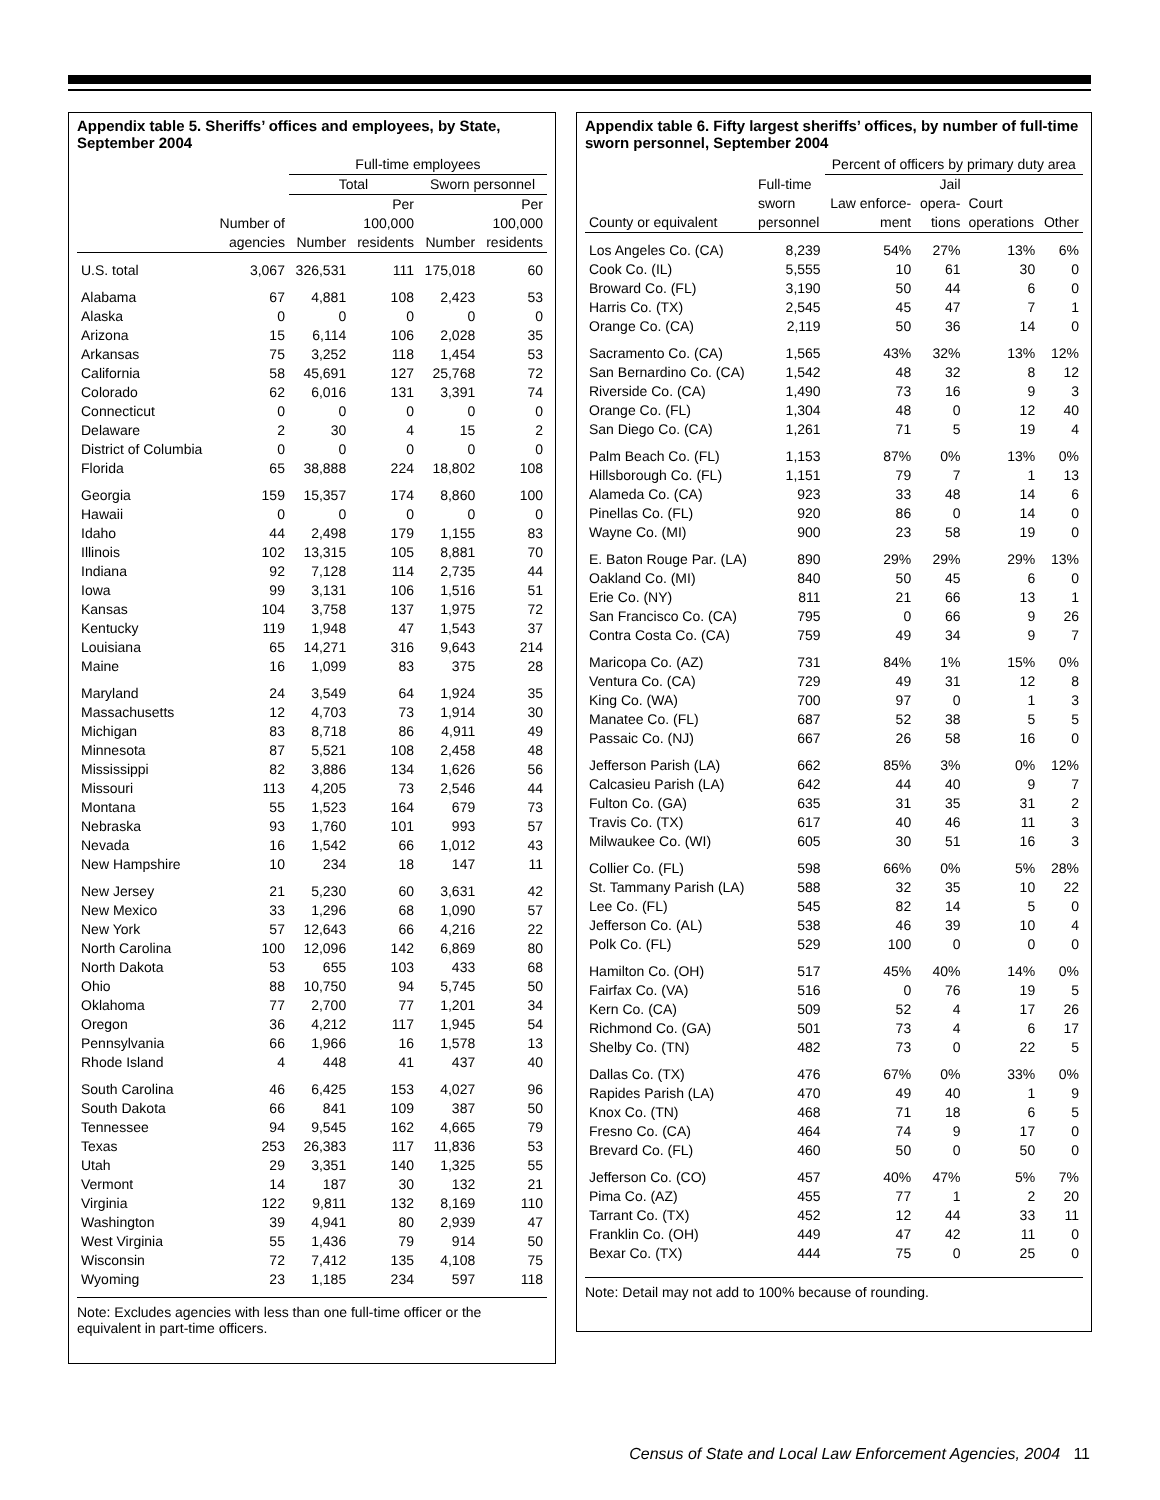Appendix table 5. Sheriffs’ offices and employees, by State, September 2004
| | | Full-time employees | | | |
| --- | --- | --- | --- | --- | --- |
| | | Total | | Sworn personnel | |
| | | | Per | | Per |
| | Number of | | 100,000 | | 100,000 |
| | agencies | Number | residents | Number | residents |
| U.S. total | 3,067 | 326,531 | 111 | 175,018 | 60 |
| Alabama | 67 | 4,881 | 108 | 2,423 | 53 |
| Alaska | 0 | 0 | 0 | 0 | 0 |
| Arizona | 15 | 6,114 | 106 | 2,028 | 35 |
| Arkansas | 75 | 3,252 | 118 | 1,454 | 53 |
| California | 58 | 45,691 | 127 | 25,768 | 72 |
| Colorado | 62 | 6,016 | 131 | 3,391 | 74 |
| Connecticut | 0 | 0 | 0 | 0 | 0 |
| Delaware | 2 | 30 | 4 | 15 | 2 |
| District of Columbia | 0 | 0 | 0 | 0 | 0 |
| Florida | 65 | 38,888 | 224 | 18,802 | 108 |
| Georgia | 159 | 15,357 | 174 | 8,860 | 100 |
| Hawaii | 0 | 0 | 0 | 0 | 0 |
| Idaho | 44 | 2,498 | 179 | 1,155 | 83 |
| Illinois | 102 | 13,315 | 105 | 8,881 | 70 |
| Indiana | 92 | 7,128 | 114 | 2,735 | 44 |
| Iowa | 99 | 3,131 | 106 | 1,516 | 51 |
| Kansas | 104 | 3,758 | 137 | 1,975 | 72 |
| Kentucky | 119 | 1,948 | 47 | 1,543 | 37 |
| Louisiana | 65 | 14,271 | 316 | 9,643 | 214 |
| Maine | 16 | 1,099 | 83 | 375 | 28 |
| Maryland | 24 | 3,549 | 64 | 1,924 | 35 |
| Massachusetts | 12 | 4,703 | 73 | 1,914 | 30 |
| Michigan | 83 | 8,718 | 86 | 4,911 | 49 |
| Minnesota | 87 | 5,521 | 108 | 2,458 | 48 |
| Mississippi | 82 | 3,886 | 134 | 1,626 | 56 |
| Missouri | 113 | 4,205 | 73 | 2,546 | 44 |
| Montana | 55 | 1,523 | 164 | 679 | 73 |
| Nebraska | 93 | 1,760 | 101 | 993 | 57 |
| Nevada | 16 | 1,542 | 66 | 1,012 | 43 |
| New Hampshire | 10 | 234 | 18 | 147 | 11 |
| New Jersey | 21 | 5,230 | 60 | 3,631 | 42 |
| New Mexico | 33 | 1,296 | 68 | 1,090 | 57 |
| New York | 57 | 12,643 | 66 | 4,216 | 22 |
| North Carolina | 100 | 12,096 | 142 | 6,869 | 80 |
| North Dakota | 53 | 655 | 103 | 433 | 68 |
| Ohio | 88 | 10,750 | 94 | 5,745 | 50 |
| Oklahoma | 77 | 2,700 | 77 | 1,201 | 34 |
| Oregon | 36 | 4,212 | 117 | 1,945 | 54 |
| Pennsylvania | 66 | 1,966 | 16 | 1,578 | 13 |
| Rhode Island | 4 | 448 | 41 | 437 | 40 |
| South Carolina | 46 | 6,425 | 153 | 4,027 | 96 |
| South Dakota | 66 | 841 | 109 | 387 | 50 |
| Tennessee | 94 | 9,545 | 162 | 4,665 | 79 |
| Texas | 253 | 26,383 | 117 | 11,836 | 53 |
| Utah | 29 | 3,351 | 140 | 1,325 | 55 |
| Vermont | 14 | 187 | 30 | 132 | 21 |
| Virginia | 122 | 9,811 | 132 | 8,169 | 110 |
| Washington | 39 | 4,941 | 80 | 2,939 | 47 |
| West Virginia | 55 | 1,436 | 79 | 914 | 50 |
| Wisconsin | 72 | 7,412 | 135 | 4,108 | 75 |
| Wyoming | 23 | 1,185 | 234 | 597 | 118 |
Note: Excludes agencies with less than one full-time officer or the equivalent in part-time officers.
Appendix table 6. Fifty largest sheriffs’ offices, by number of full-time sworn personnel, September 2004
| | | Percent of officers by primary duty area | | | |
| --- | --- | --- | --- | --- | --- |
| | Full-time | | Jail | | |
| | sworn | Law enforce- | opera- | Court | |
| County or equivalent | personnel | ment | tions | operations | Other |
| Los Angeles Co. (CA) | 8,239 | 54% | 27% | 13% | 6% |
| Cook Co. (IL) | 5,555 | 10 | 61 | 30 | 0 |
| Broward Co. (FL) | 3,190 | 50 | 44 | 6 | 0 |
| Harris Co. (TX) | 2,545 | 45 | 47 | 7 | 1 |
| Orange Co. (CA) | 2,119 | 50 | 36 | 14 | 0 |
| Sacramento Co. (CA) | 1,565 | 43% | 32% | 13% | 12% |
| San Bernardino Co. (CA) | 1,542 | 48 | 32 | 8 | 12 |
| Riverside Co. (CA) | 1,490 | 73 | 16 | 9 | 3 |
| Orange Co. (FL) | 1,304 | 48 | 0 | 12 | 40 |
| San Diego Co. (CA) | 1,261 | 71 | 5 | 19 | 4 |
| Palm Beach Co. (FL) | 1,153 | 87% | 0% | 13% | 0% |
| Hillsborough Co. (FL) | 1,151 | 79 | 7 | 1 | 13 |
| Alameda Co. (CA) | 923 | 33 | 48 | 14 | 6 |
| Pinellas Co. (FL) | 920 | 86 | 0 | 14 | 0 |
| Wayne Co. (MI) | 900 | 23 | 58 | 19 | 0 |
| E. Baton Rouge Par. (LA) | 890 | 29% | 29% | 29% | 13% |
| Oakland Co. (MI) | 840 | 50 | 45 | 6 | 0 |
| Erie Co. (NY) | 811 | 21 | 66 | 13 | 1 |
| San Francisco Co. (CA) | 795 | 0 | 66 | 9 | 26 |
| Contra Costa Co. (CA) | 759 | 49 | 34 | 9 | 7 |
| Maricopa Co. (AZ) | 731 | 84% | 1% | 15% | 0% |
| Ventura Co. (CA) | 729 | 49 | 31 | 12 | 8 |
| King Co. (WA) | 700 | 97 | 0 | 1 | 3 |
| Manatee Co. (FL) | 687 | 52 | 38 | 5 | 5 |
| Passaic Co. (NJ) | 667 | 26 | 58 | 16 | 0 |
| Jefferson Parish (LA) | 662 | 85% | 3% | 0% | 12% |
| Calcasieu Parish (LA) | 642 | 44 | 40 | 9 | 7 |
| Fulton Co. (GA) | 635 | 31 | 35 | 31 | 2 |
| Travis Co. (TX) | 617 | 40 | 46 | 11 | 3 |
| Milwaukee Co. (WI) | 605 | 30 | 51 | 16 | 3 |
| Collier Co. (FL) | 598 | 66% | 0% | 5% | 28% |
| St. Tammany Parish (LA) | 588 | 32 | 35 | 10 | 22 |
| Lee Co. (FL) | 545 | 82 | 14 | 5 | 0 |
| Jefferson Co. (AL) | 538 | 46 | 39 | 10 | 4 |
| Polk Co. (FL) | 529 | 100 | 0 | 0 | 0 |
| Hamilton Co. (OH) | 517 | 45% | 40% | 14% | 0% |
| Fairfax Co. (VA) | 516 | 0 | 76 | 19 | 5 |
| Kern Co. (CA) | 509 | 52 | 4 | 17 | 26 |
| Richmond Co. (GA) | 501 | 73 | 4 | 6 | 17 |
| Shelby Co. (TN) | 482 | 73 | 0 | 22 | 5 |
| Dallas Co. (TX) | 476 | 67% | 0% | 33% | 0% |
| Rapides Parish (LA) | 470 | 49 | 40 | 1 | 9 |
| Knox Co. (TN) | 468 | 71 | 18 | 6 | 5 |
| Fresno Co. (CA) | 464 | 74 | 9 | 17 | 0 |
| Brevard Co. (FL) | 460 | 50 | 0 | 50 | 0 |
| Jefferson Co. (CO) | 457 | 40% | 47% | 5% | 7% |
| Pima Co. (AZ) | 455 | 77 | 1 | 2 | 20 |
| Tarrant Co. (TX) | 452 | 12 | 44 | 33 | 11 |
| Franklin Co. (OH) | 449 | 47 | 42 | 11 | 0 |
| Bexar Co. (TX) | 444 | 75 | 0 | 25 | 0 |
Note: Detail may not add to 100% because of rounding.
Census of State and Local Law Enforcement Agencies, 2004 11